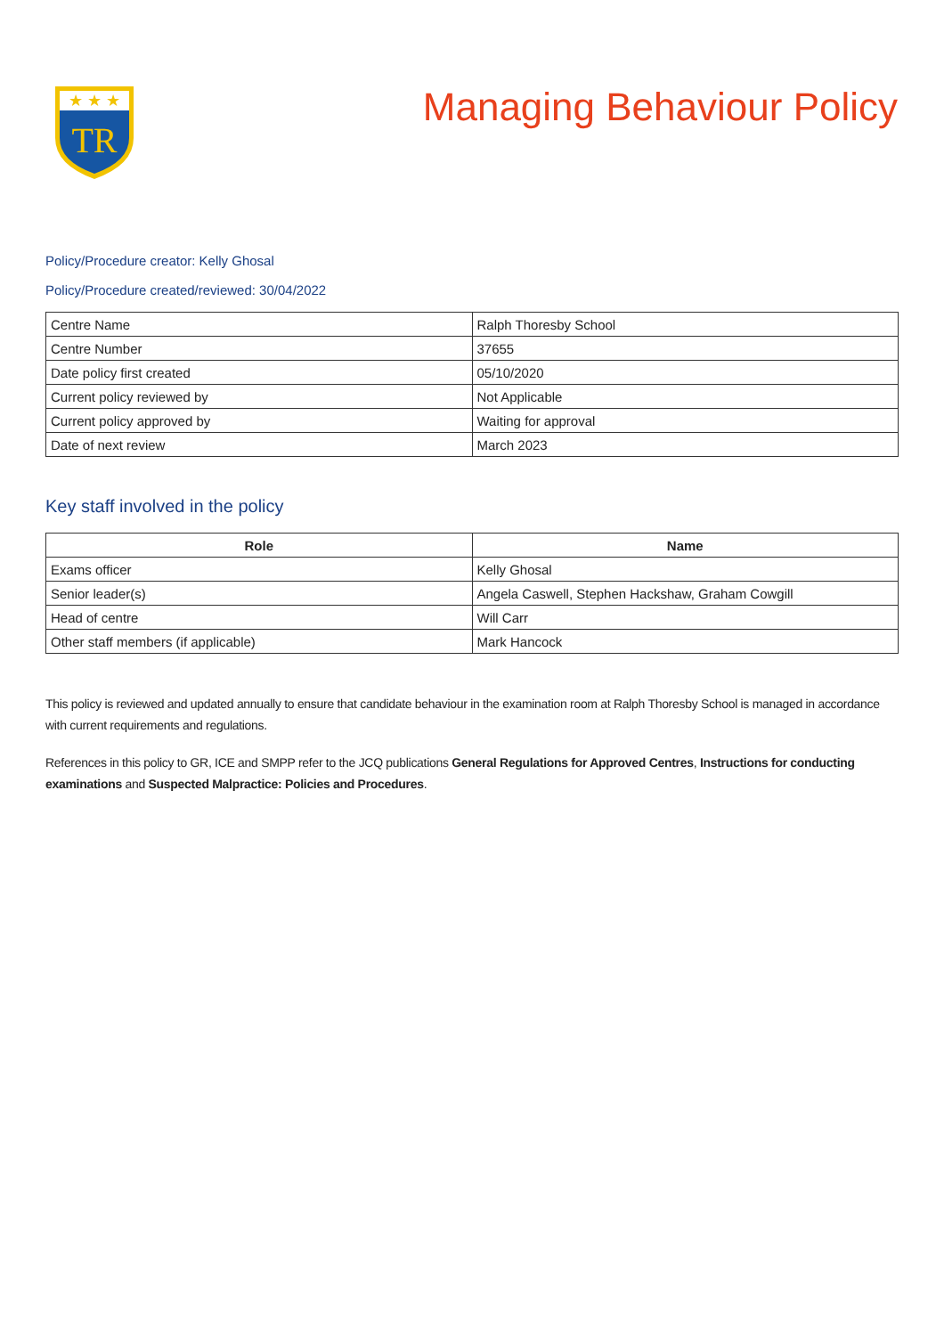★ ★ ★
TR
Managing Behaviour Policy
Policy/Procedure creator: Kelly Ghosal
Policy/Procedure created/reviewed: 30/04/2022
| Centre Name | Ralph Thoresby School |
| Centre Number | 37655 |
| Date policy first created | 05/10/2020 |
| Current policy reviewed by | Not Applicable |
| Current policy approved by | Waiting for approval |
| Date of next review | March 2023 |
Key staff involved in the policy
| Role | Name |
| --- | --- |
| Exams officer | Kelly Ghosal |
| Senior leader(s) | Angela Caswell, Stephen Hackshaw, Graham Cowgill |
| Head of centre | Will Carr |
| Other staff members (if applicable) | Mark Hancock |
This policy is reviewed and updated annually to ensure that candidate behaviour in the examination room at Ralph Thoresby School is managed in accordance with current requirements and regulations.
References in this policy to GR, ICE and SMPP refer to the JCQ publications General Regulations for Approved Centres, Instructions for conducting examinations and Suspected Malpractice: Policies and Procedures.